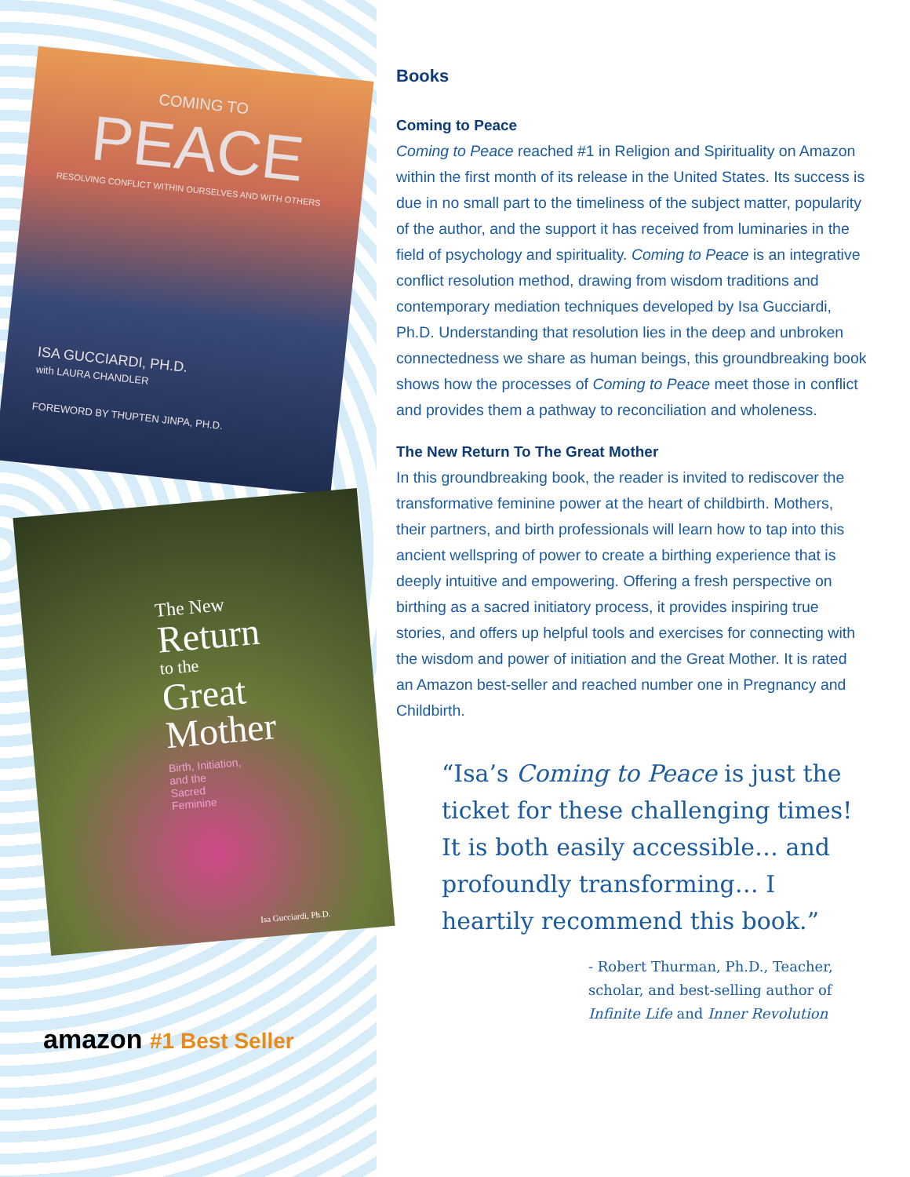COMING TO
PEACE
RESOLVING CONFLICT WITHIN OURSELVES AND WITH OTHERS
ISA GUCCIARDI, PH.D.
with LAURA CHANDLER
FOREWORD BY THUPTEN JINPA, PH.D.
The New
Return
to the
Great
Mother
Birth, Initiation,
and the
Sacred
Feminine
Isa Gucciardi, Ph.D.
amazon #1 Best Seller
Books
Coming to Peace
Coming to Peace reached #1 in Religion and Spirituality on Amazon within the first month of its release in the United States. Its success is due in no small part to the timeliness of the subject matter, popularity of the author, and the support it has received from luminaries in the field of psychology and spirituality. Coming to Peace is an integrative conflict resolution method, drawing from wisdom traditions and contemporary mediation techniques developed by Isa Gucciardi, Ph.D. Understanding that resolution lies in the deep and unbroken connectedness we share as human beings, this groundbreaking book shows how the processes of Coming to Peace meet those in conflict and provides them a pathway to reconciliation and wholeness.
The New Return To The Great Mother
In this groundbreaking book, the reader is invited to rediscover the transformative feminine power at the heart of childbirth. Mothers, their partners, and birth professionals will learn how to tap into this ancient wellspring of power to create a birthing experience that is deeply intuitive and empowering. Offering a fresh perspective on birthing as a sacred initiatory process, it provides inspiring true stories, and offers up helpful tools and exercises for connecting with the wisdom and power of initiation and the Great Mother. It is rated an Amazon best-seller and reached number one in Pregnancy and Childbirth.
“Isa’s Coming to Peace is just the ticket for these challenging times! It is both easily accessible… and profoundly transforming… I heartily recommend this book.”
- Robert Thurman, Ph.D., Teacher, scholar, and best-selling author of Infinite Life and Inner Revolution